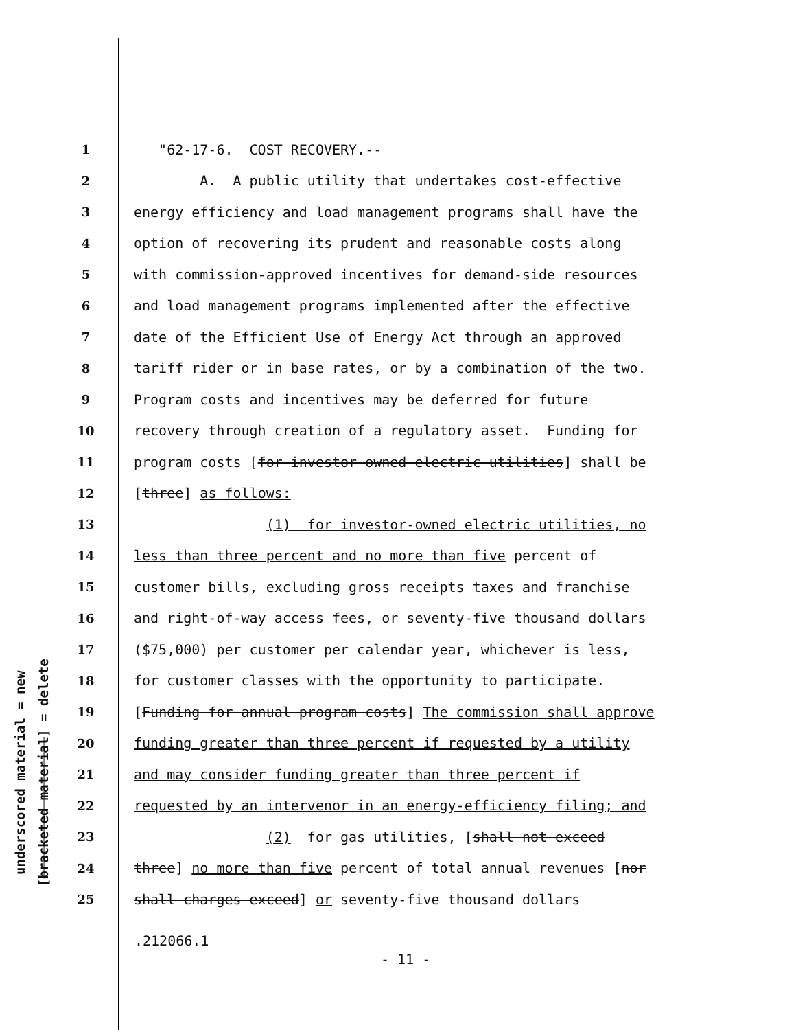underscored material = new
[bracketed material] = delete
1 "62-17-6. COST RECOVERY.--
2 A. A public utility that undertakes cost-effective
3 energy efficiency and load management programs shall have the
4 option of recovering its prudent and reasonable costs along
5 with commission-approved incentives for demand-side resources
6 and load management programs implemented after the effective
7 date of the Efficient Use of Energy Act through an approved
8 tariff rider or in base rates, or by a combination of the two.
9 Program costs and incentives may be deferred for future
10 recovery through creation of a regulatory asset. Funding for
11 program costs [for investor-owned electric utilities] shall be
12 [three] as follows:
13 (1) for investor-owned electric utilities, no
14 less than three percent and no more than five percent of
15 customer bills, excluding gross receipts taxes and franchise
16 and right-of-way access fees, or seventy-five thousand dollars
17 ($75,000) per customer per calendar year, whichever is less,
18 for customer classes with the opportunity to participate.
19 [Funding for annual program costs] The commission shall approve
20 funding greater than three percent if requested by a utility
21 and may consider funding greater than three percent if
22 requested by an intervenor in an energy-efficiency filing; and
23 (2) for gas utilities, [shall not exceed
24 three] no more than five percent of total annual revenues [nor
25 shall charges exceed] or seventy-five thousand dollars
.212066.1
- 11 -